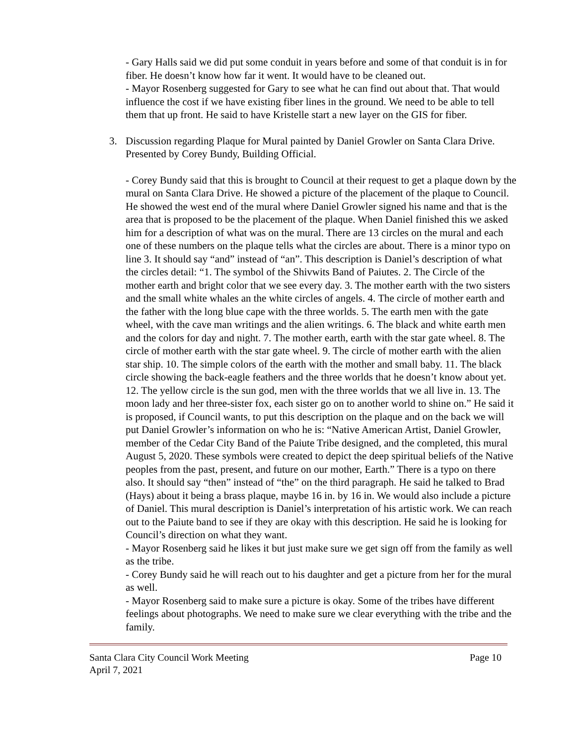- Gary Halls said we did put some conduit in years before and some of that conduit is in for fiber. He doesn’t know how far it went. It would have to be cleaned out.
- Mayor Rosenberg suggested for Gary to see what he can find out about that. That would influence the cost if we have existing fiber lines in the ground. We need to be able to tell them that up front. He said to have Kristelle start a new layer on the GIS for fiber.
3. Discussion regarding Plaque for Mural painted by Daniel Growler on Santa Clara Drive. Presented by Corey Bundy, Building Official.
- Corey Bundy said that this is brought to Council at their request to get a plaque down by the mural on Santa Clara Drive. He showed a picture of the placement of the plaque to Council. He showed the west end of the mural where Daniel Growler signed his name and that is the area that is proposed to be the placement of the plaque. When Daniel finished this we asked him for a description of what was on the mural. There are 13 circles on the mural and each one of these numbers on the plaque tells what the circles are about. There is a minor typo on line 3. It should say “and” instead of “an”. This description is Daniel’s description of what the circles detail: “1. The symbol of the Shivwits Band of Paiutes. 2. The Circle of the mother earth and bright color that we see every day. 3. The mother earth with the two sisters and the small white whales an the white circles of angels. 4. The circle of mother earth and the father with the long blue cape with the three worlds. 5. The earth men with the gate wheel, with the cave man writings and the alien writings. 6. The black and white earth men and the colors for day and night. 7. The mother earth, earth with the star gate wheel. 8. The circle of mother earth with the star gate wheel. 9. The circle of mother earth with the alien star ship. 10. The simple colors of the earth with the mother and small baby. 11. The black circle showing the back-eagle feathers and the three worlds that he doesn’t know about yet. 12. The yellow circle is the sun god, men with the three worlds that we all live in. 13. The moon lady and her three-sister fox, each sister go on to another world to shine on.” He said it is proposed, if Council wants, to put this description on the plaque and on the back we will put Daniel Growler’s information on who he is: “Native American Artist, Daniel Growler, member of the Cedar City Band of the Paiute Tribe designed, and the completed, this mural August 5, 2020. These symbols were created to depict the deep spiritual beliefs of the Native peoples from the past, present, and future on our mother, Earth.” There is a typo on there also. It should say “then” instead of “the” on the third paragraph. He said he talked to Brad (Hays) about it being a brass plaque, maybe 16 in. by 16 in. We would also include a picture of Daniel. This mural description is Daniel’s interpretation of his artistic work. We can reach out to the Paiute band to see if they are okay with this description. He said he is looking for Council’s direction on what they want.
- Mayor Rosenberg said he likes it but just make sure we get sign off from the family as well as the tribe.
- Corey Bundy said he will reach out to his daughter and get a picture from her for the mural as well.
- Mayor Rosenberg said to make sure a picture is okay. Some of the tribes have different feelings about photographs. We need to make sure we clear everything with the tribe and the family.
Santa Clara City Council Work Meeting
April 7, 2021
Page 10